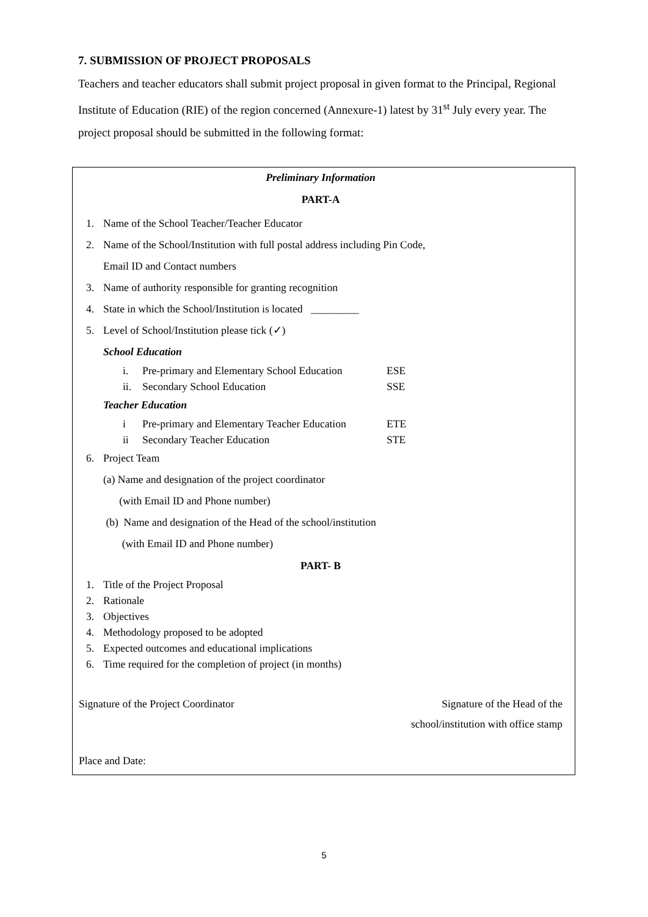7. SUBMISSION OF PROJECT PROPOSALS
Teachers and teacher educators shall submit project proposal in given format to the Principal, Regional Institute of Education (RIE) of the region concerned (Annexure-1) latest by 31<sup>st</sup> July every year. The project proposal should be submitted in the following format:
Preliminary Information
PART-A
1. Name of the School Teacher/Teacher Educator
2. Name of the School/Institution with full postal address including Pin Code,
Email ID and Contact numbers
3. Name of authority responsible for granting recognition
4. State in which the School/Institution is located _________
5. Level of School/Institution please tick (✓)
School Education
i. Pre-primary and Elementary School Education ESE
ii. Secondary School Education SSE
Teacher Education
i Pre-primary and Elementary Teacher Education ETE
ii Secondary Teacher Education STE
6. Project Team
(a) Name and designation of the project coordinator
(with Email ID and Phone number)
(b) Name and designation of the Head of the school/institution
(with Email ID and Phone number)
PART- B
1. Title of the Project Proposal
2. Rationale
3. Objectives
4. Methodology proposed to be adopted
5. Expected outcomes and educational implications
6. Time required for the completion of project (in months)
Signature of the Project Coordinator Signature of the Head of the
school/institution with office stamp
Place and Date:
5